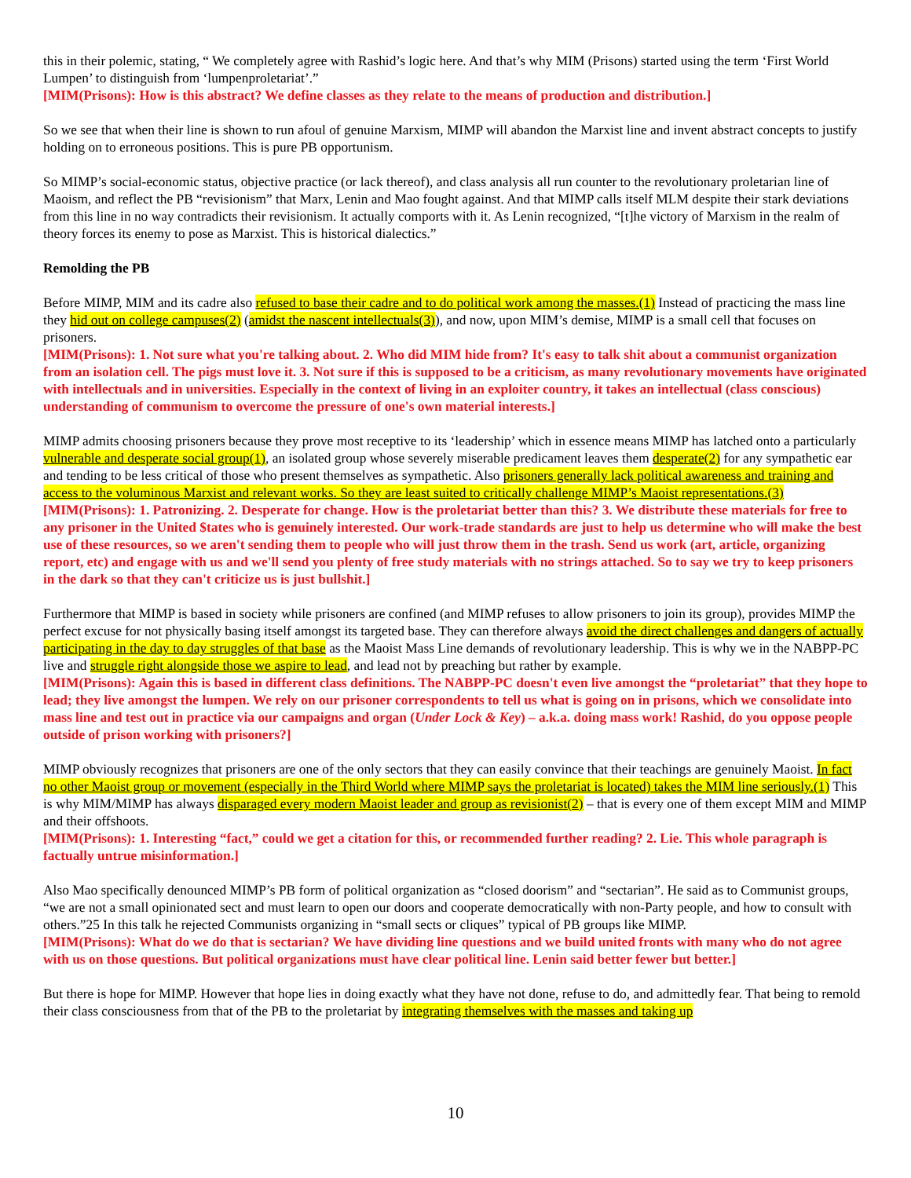this in their polemic, stating, “ We completely agree with Rashid’s logic here. And that’s why MIM (Prisons) started using the term ‘First World Lumpen’ to distinguish from ‘lumpenproletariat’.”
[MIM(Prisons): How is this abstract? We define classes as they relate to the means of production and distribution.]
So we see that when their line is shown to run afoul of genuine Marxism, MIMP will abandon the Marxist line and invent abstract concepts to justify holding on to erroneous positions. This is pure PB opportunism.
So MIMP’s social-economic status, objective practice (or lack thereof), and class analysis all run counter to the revolutionary proletarian line of Maoism, and reflect the PB “revisionism” that Marx, Lenin and Mao fought against. And that MIMP calls itself MLM despite their stark deviations from this line in no way contradicts their revisionism. It actually comports with it. As Lenin recognized, “[t]he victory of Marxism in the realm of theory forces its enemy to pose as Marxist. This is historical dialectics.”
Remolding the PB
Before MIMP, MIM and its cadre also refused to base their cadre and to do political work among the masses.(1) Instead of practicing the mass line they hid out on college campuses(2) (amidst the nascent intellectuals(3)), and now, upon MIM’s demise, MIMP is a small cell that focuses on prisoners.
[MIM(Prisons): 1. Not sure what you're talking about. 2. Who did MIM hide from? It's easy to talk shit about a communist organization from an isolation cell. The pigs must love it. 3. Not sure if this is supposed to be a criticism, as many revolutionary movements have originated with intellectuals and in universities. Especially in the context of living in an exploiter country, it takes an intellectual (class conscious) understanding of communism to overcome the pressure of one's own material interests.]
MIMP admits choosing prisoners because they prove most receptive to its ‘leadership’ which in essence means MIMP has latched onto a particularly vulnerable and desperate social group(1), an isolated group whose severely miserable predicament leaves them desperate(2) for any sympathetic ear and tending to be less critical of those who present themselves as sympathetic. Also prisoners generally lack political awareness and training and access to the voluminous Marxist and relevant works. So they are least suited to critically challenge MIMP’s Maoist representations.(3)
[MIM(Prisons): 1. Patronizing. 2. Desperate for change. How is the proletariat better than this? 3. We distribute these materials for free to any prisoner in the United $tates who is genuinely interested. Our work-trade standards are just to help us determine who will make the best use of these resources, so we aren't sending them to people who will just throw them in the trash. Send us work (art, article, organizing report, etc) and engage with us and we'll send you plenty of free study materials with no strings attached. So to say we try to keep prisoners in the dark so that they can't criticize us is just bullshit.]
Furthermore that MIMP is based in society while prisoners are confined (and MIMP refuses to allow prisoners to join its group), provides MIMP the perfect excuse for not physically basing itself amongst its targeted base. They can therefore always avoid the direct challenges and dangers of actually participating in the day to day struggles of that base as the Maoist Mass Line demands of revolutionary leadership. This is why we in the NABPP-PC live and struggle right alongside those we aspire to lead, and lead not by preaching but rather by example.
[MIM(Prisons): Again this is based in different class definitions. The NABPP-PC doesn't even live amongst the “proletariat” that they hope to lead; they live amongst the lumpen. We rely on our prisoner correspondents to tell us what is going on in prisons, which we consolidate into mass line and test out in practice via our campaigns and organ (Under Lock & Key) – a.k.a. doing mass work! Rashid, do you oppose people outside of prison working with prisoners?]
MIMP obviously recognizes that prisoners are one of the only sectors that they can easily convince that their teachings are genuinely Maoist. In fact no other Maoist group or movement (especially in the Third World where MIMP says the proletariat is located) takes the MIM line seriously.(1) This is why MIM/MIMP has always disparaged every modern Maoist leader and group as revisionist(2) – that is every one of them except MIM and MIMP and their offshoots.
[MIM(Prisons): 1. Interesting “fact,” could we get a citation for this, or recommended further reading? 2. Lie. This whole paragraph is factually untrue misinformation.]
Also Mao specifically denounced MIMP’s PB form of political organization as “closed doorism” and “sectarian”. He said as to Communist groups, “we are not a small opinionated sect and must learn to open our doors and cooperate democratically with non-Party people, and how to consult with others.”25 In this talk he rejected Communists organizing in “small sects or cliques” typical of PB groups like MIMP.
[MIM(Prisons): What do we do that is sectarian? We have dividing line questions and we build united fronts with many who do not agree with us on those questions. But political organizations must have clear political line. Lenin said better fewer but better.]
But there is hope for MIMP. However that hope lies in doing exactly what they have not done, refuse to do, and admittedly fear. That being to remold their class consciousness from that of the PB to the proletariat by integrating themselves with the masses and taking up
10